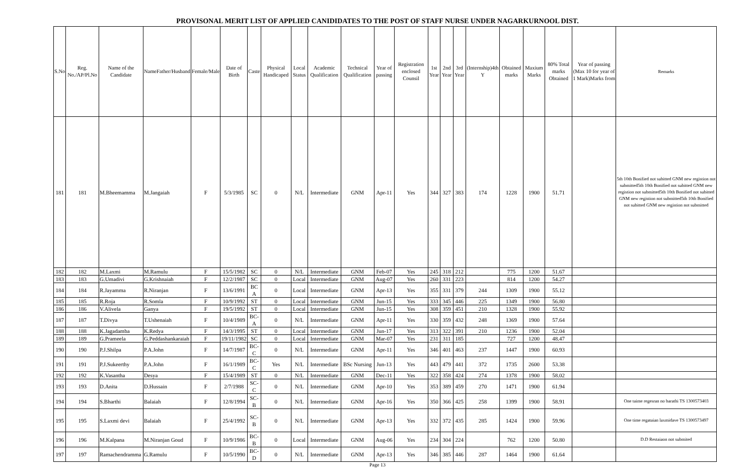PROVISONAL MERIT LIST OF APPLIED CANIDIDATES TO THE POST OF STAFF NURSE UNDER NAGARKURNOOL DIST.
| S.No | Reg. No./AP/Pl.No | Name of the Candidate | NameFather/Husband | Female/Male | Date of Birth | Caste | Physical Handicaped | Local Status | Academic Qualification | Technical Qualification | Year of passing | Registration enclosed Counsil | 1st Year | 2nd Year | 3rd Year | (Internship)4th Y | Obtained marks | Maxium Marks | 80% Total marks Obtained | Year of passing (Max 10 for year of 1 Mark)Marks from | Remarks |
| --- | --- | --- | --- | --- | --- | --- | --- | --- | --- | --- | --- | --- | --- | --- | --- | --- | --- | --- | --- | --- | --- |
| 181 | 181 | M.Bheemamma | M.Jangaiah | F | 5/3/1985 | SC | 0 | N/L | Intermediate | GNM | Apr-11 | Yes | 344 | 327 | 383 | 174 | 1228 | 1900 | 51.71 | | 5th 10th Bonified not subitted GNM new registion not submitted5th 10th Bonified not subitted GNM new registion not submitted5th 10th Bonified not subitted GNM new registion not submitted5th 10th Bonified not subitted GNM new registion not submitted |
| 182 | 182 | M.Laxmi | M.Ramulu | F | 15/5/1982 | SC | 0 | N/L | Intermediate | GNM | Feb-07 | Yes | 245 | 318 | 212 | | 775 | 1200 | 51.67 | | |
| 183 | 183 | G.Umadivi | G.Krishnaiah | F | 12/2/1987 | SC | 0 | Local | Intermediate | GNM | Aug-07 | Yes | 260 | 331 | 223 | | 814 | 1200 | 54.27 | | |
| 184 | 184 | R.Jayamma | R.Niranjan | F | 13/6/1991 | BC A | 0 | Local | Intermediate | GNM | Apr-13 | Yes | 355 | 331 | 379 | 244 | 1309 | 1900 | 55.12 | | |
| 185 | 185 | R.Roja | R.Somla | F | 10/9/1992 | ST | 0 | Local | Intermediate | GNM | Jun-15 | Yes | 333 | 345 | 446 | 225 | 1349 | 1900 | 56.80 | | |
| 186 | 186 | V.Alivela | Ganya | F | 19/5/1992 | ST | 0 | Local | Intermediate | GNM | Jun-15 | Yes | 308 | 359 | 451 | 210 | 1328 | 1900 | 55.92 | | |
| 187 | 187 | T.Divya | T.Ushenaiah | F | 10/4/1989 | BC-A | 0 | N/L | Intermediate | GNM | Apr-11 | Yes | 330 | 359 | 432 | 248 | 1369 | 1900 | 57.64 | | |
| 188 | 188 | K.Jagadamba | K.Redya | F | 14/3/1995 | ST | 0 | Local | Intermediate | GNM | Jun-17 | Yes | 313 | 322 | 391 | 210 | 1236 | 1900 | 52.04 | | |
| 189 | 189 | G.Prameela | G.Peddashankaraiah | F | 19/11/1982 | SC | 0 | Local | Intermediate | GNM | Mar-07 | Yes | 231 | 311 | 185 | | 727 | 1200 | 48.47 | | |
| 190 | 190 | P.J.Shilpa | P.A.John | F | 14/7/1987 | BC-C | 0 | N/L | Intermediate | GNM | Apr-11 | Yes | 346 | 401 | 463 | 237 | 1447 | 1900 | 60.93 | | |
| 191 | 191 | P.J.Sukeerthy | P.A.John | F | 16/1/1989 | BC-C | Yes | N/L | Intermediate | BSc Nursing | Jun-13 | Yes | 443 | 479 | 441 | 372 | 1735 | 2600 | 53.38 | | |
| 192 | 192 | K.Vasantha | Desya | F | 15/4/1989 | ST | 0 | N/L | Intermediate | GNM | Dec-11 | Yes | 322 | 358 | 424 | 274 | 1378 | 1900 | 58.02 | | |
| 193 | 193 | D.Anita | D.Hussain | F | 2/7/1988 | SC-C | 0 | N/L | Intermediate | GNM | Apr-10 | Yes | 353 | 389 | 459 | 270 | 1471 | 1900 | 61.94 | | |
| 194 | 194 | S.Bharthi | Balaiah | F | 12/8/1994 | SC-B | 0 | N/L | Intermediate | GNM | Apr-16 | Yes | 350 | 366 | 425 | 258 | 1399 | 1900 | 58.91 | | One taime regesran no barathi TS 1300573403 |
| 195 | 195 | S.Laxmi devi | Balaiah | F | 25/4/1992 | SC-B | 0 | N/L | Intermediate | GNM | Apr-13 | Yes | 332 | 372 | 435 | 285 | 1424 | 1900 | 59.96 | | One time regataian laxmidave TS 1300573497 |
| 196 | 196 | M.Kalpana | M.Niranjan Goud | F | 10/9/1986 | BC-B | 0 | Local | Intermediate | GNM | Aug-06 | Yes | 234 | 304 | 224 | | 762 | 1200 | 50.80 | | D.D Restaiaon not submited |
| 197 | 197 | Ramachendramma | G.Ramulu | F | 10/5/1990 | BC-D | 0 | N/L | Intermediate | GNM | Apr-13 | Yes | 346 | 385 | 446 | 287 | 1464 | 1900 | 61.64 | | |
Page 13